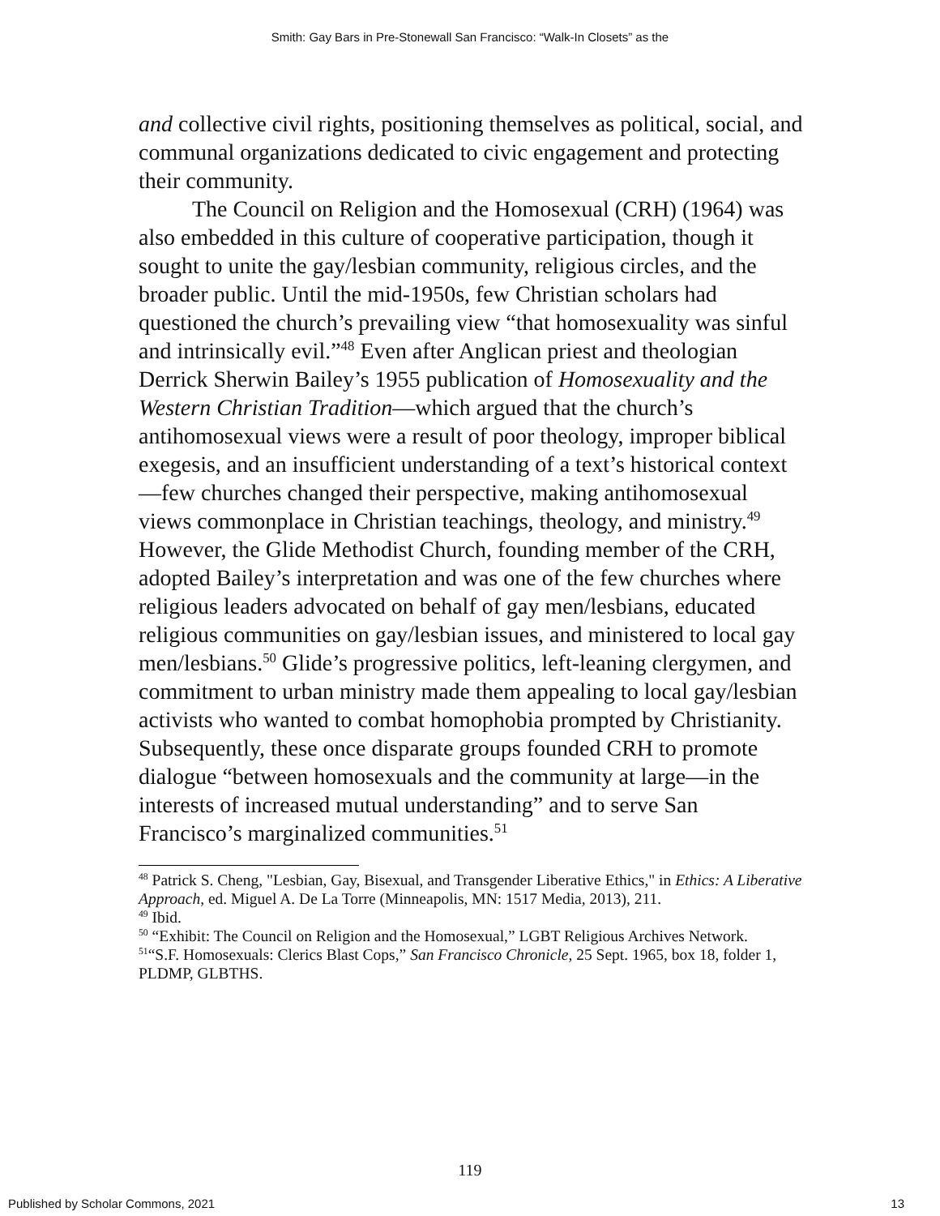Smith: Gay Bars in Pre-Stonewall San Francisco: “Walk-In Closets” as the
and collective civil rights, positioning themselves as political, social, and communal organizations dedicated to civic engagement and protecting their community.
The Council on Religion and the Homosexual (CRH) (1964) was also embedded in this culture of cooperative participation, though it sought to unite the gay/lesbian community, religious circles, and the broader public. Until the mid-1950s, few Christian scholars had questioned the church’s prevailing view “that homosexuality was sinful and intrinsically evil.”<sup>48</sup> Even after Anglican priest and theologian Derrick Sherwin Bailey’s 1955 publication of Homosexuality and the Western Christian Tradition—which argued that the church’s antihomosexual views were a result of poor theology, improper biblical exegesis, and an insufficient understanding of a text’s historical context—few churches changed their perspective, making antihomosexual views commonplace in Christian teachings, theology, and ministry.<sup>49</sup> However, the Glide Methodist Church, founding member of the CRH, adopted Bailey’s interpretation and was one of the few churches where religious leaders advocated on behalf of gay men/lesbians, educated religious communities on gay/lesbian issues, and ministered to local gay men/lesbians.<sup>50</sup> Glide’s progressive politics, left-leaning clergymen, and commitment to urban ministry made them appealing to local gay/lesbian activists who wanted to combat homophobia prompted by Christianity. Subsequently, these once disparate groups founded CRH to promote dialogue “between homosexuals and the community at large—in the interests of increased mutual understanding” and to serve San Francisco’s marginalized communities.<sup>51</sup>
<sup>48</sup> Patrick S. Cheng, "Lesbian, Gay, Bisexual, and Transgender Liberative Ethics," in Ethics: A Liberative Approach, ed. Miguel A. De La Torre (Minneapolis, MN: 1517 Media, 2013), 211.
<sup>49</sup> Ibid.
<sup>50</sup> “Exhibit: The Council on Religion and the Homosexual,” LGBT Religious Archives Network.
<sup>51</sup> “S.F. Homosexuals: Clerics Blast Cops,” San Francisco Chronicle, 25 Sept. 1965, box 18, folder 1, PLDMP, GLBTHS.
119
Published by Scholar Commons, 2021 13